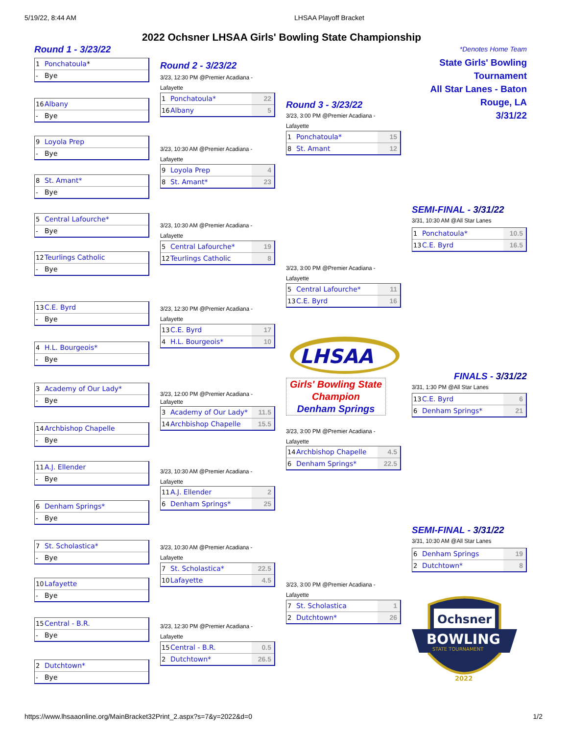5/19/22, 8:44 AM LHSAA Playoff Bracket
2022 Ochsner LHSAA Girls' Bowling State Championship
Round 1 - 3/23/22
1 Ponchatoula*
- Bye
16 Albany
- Bye
9 Loyola Prep
- Bye
8 St. Amant*
- Bye
5 Central Lafourche*
- Bye
12 Teurlings Catholic
- Bye
13 C.E. Byrd
- Bye
4 H.L. Bourgeois*
- Bye
3 Academy of Our Lady*
- Bye
14 Archbishop Chapelle
- Bye
11 A.J. Ellender
- Bye
6 Denham Springs*
- Bye
7 St. Scholastica*
- Bye
10 Lafayette
- Bye
15 Central - B.R.
- Bye
2 Dutchtown*
- Bye
Round 2 - 3/23/22
3/23, 12:30 PM @Premier Acadiana -
Lafayette
1 Ponchatoula* 22
16 Albany 5
3/23, 10:30 AM @Premier Acadiana -
Lafayette
9 Loyola Prep 4
8 St. Amant* 23
3/23, 10:30 AM @Premier Acadiana -
Lafayette
5 Central Lafourche* 19
12 Teurlings Catholic 8
3/23, 12:30 PM @Premier Acadiana -
Lafayette
13 C.E. Byrd 17
4 H.L. Bourgeois* 10
3/23, 12:00 PM @Premier Acadiana -
Lafayette
3 Academy of Our Lady* 11.5
14 Archbishop Chapelle 15.5
3/23, 10:30 AM @Premier Acadiana -
Lafayette
11 A.J. Ellender 2
6 Denham Springs* 25
3/23, 10:30 AM @Premier Acadiana -
Lafayette
7 St. Scholastica* 22.5
10 Lafayette 4.5
3/23, 12:30 PM @Premier Acadiana -
Lafayette
15 Central - B.R. 0.5
2 Dutchtown* 26.5
Round 3 - 3/23/22
3/23, 3:00 PM @Premier Acadiana -
Lafayette
1 Ponchatoula* 15
8 St. Amant 12
3/23, 3:00 PM @Premier Acadiana -
Lafayette
5 Central Lafourche* 11
13 C.E. Byrd 16
LHSAA
Girls' Bowling State
Champion
Denham Springs
3/23, 3:00 PM @Premier Acadiana -
Lafayette
14 Archbishop Chapelle 4.5
6 Denham Springs* 22.5
3/23, 3:00 PM @Premier Acadiana -
Lafayette
7 St. Scholastica 1
2 Dutchtown* 26
*Denotes Home Team
State Girls' Bowling Tournament
All Star Lanes - Baton Rouge, LA
3/31/22
SEMI-FINAL - 3/31/22
3/31, 10:30 AM @All Star Lanes
1 Ponchatoula* 10.5
13 C.E. Byrd 16.5
FINALS - 3/31/22
3/31, 1:30 PM @All Star Lanes
13 C.E. Byrd 6
6 Denham Springs* 21
SEMI-FINAL - 3/31/22
3/31, 10:30 AM @All Star Lanes
6 Denham Springs 19
2 Dutchtown* 8
Ochsner
BOWLING
STATE TOURNAMENT
2022
https://www.lhsaaonline.org/MainBracket32Print_2.aspx?s=7&y=2022&d=0 1/2